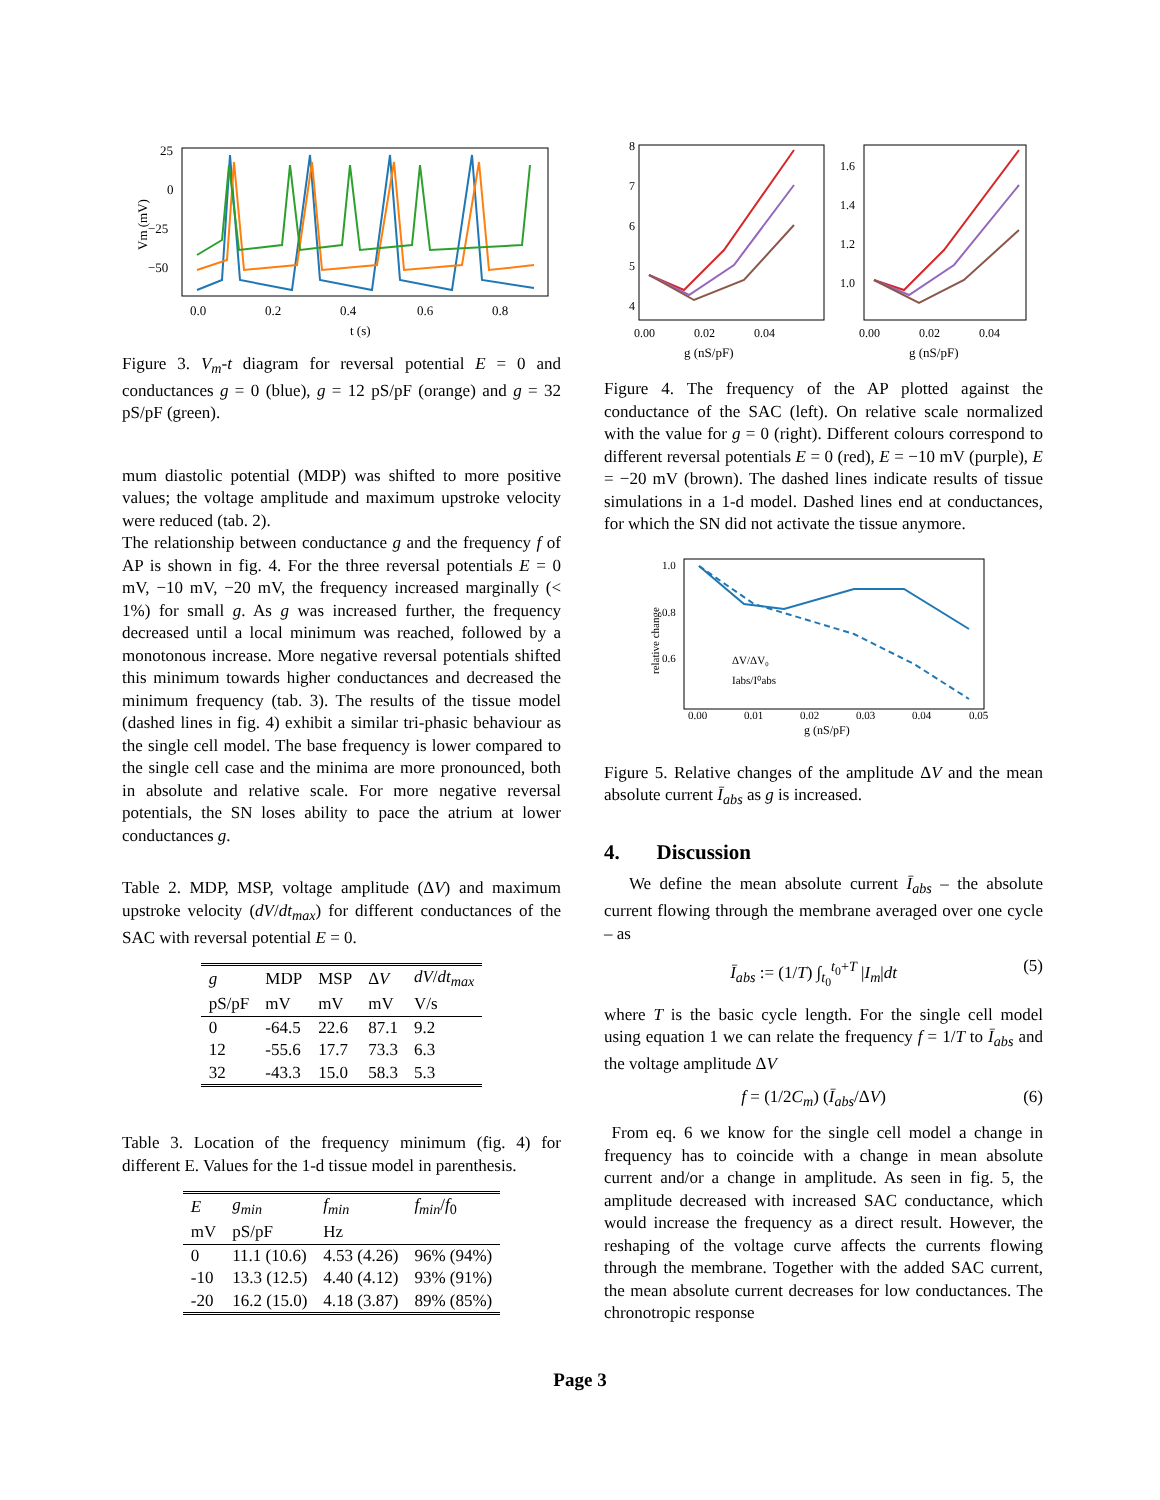Vm (mV)
25
0
−25
−50
0.0
0.2
0.4
0.6
0.8
t (s)
Figure 3. V<sub>m</sub>-t diagram for reversal potential E = 0 and conductances g = 0 (blue), g = 12 pS/pF (orange) and g = 32 pS/pF (green).
mum diastolic potential (MDP) was shifted to more positive values; the voltage amplitude and maximum upstroke velocity were reduced (tab. 2).
The relationship between conductance g and the frequency f of AP is shown in fig. 4. For the three reversal potentials E = 0 mV, −10 mV, −20 mV, the frequency increased marginally (< 1%) for small g. As g was increased further, the frequency decreased until a local minimum was reached, followed by a monotonous increase. More negative reversal potentials shifted this minimum towards higher conductances and decreased the minimum frequency (tab. 3). The results of the tissue model (dashed lines in fig. 4) exhibit a similar tri-phasic behaviour as the single cell model. The base frequency is lower compared to the single cell case and the minima are more pronounced, both in absolute and relative scale. For more negative reversal potentials, the SN loses ability to pace the atrium at lower conductances g.
Table 2. MDP, MSP, voltage amplitude (ΔV) and maximum upstroke velocity (dV/dt<sub>max</sub>) for different conductances of the SAC with reversal potential E = 0.
| g | MDP | MSP | Δ V | dV / dt<sub>max</sub> |
| pS/pF | mV | mV | mV | V/s |
| 0 | -64.5 | 22.6 | 87.1 | 9.2 |
| 12 | -55.6 | 17.7 | 73.3 | 6.3 |
| 32 | -43.3 | 15.0 | 58.3 | 5.3 |
Table 3. Location of the frequency minimum (fig. 4) for different E. Values for the 1-d tissue model in parenthesis.
| E | g<sub>min</sub> | f<sub>min</sub> | f<sub>min</sub> / f<sub>0</sub> |
| mV | pS/pF | Hz | |
| 0 | 11.1 (10.6) | 4.53 (4.26) | 96% (94%) |
| -10 | 13.3 (12.5) | 4.40 (4.12) | 93% (91%) |
| -20 | 16.2 (15.0) | 4.18 (3.87) | 89% (85%) |
8
7
6
5
4
1.6
1.4
1.2
1.0
0.00
0.02
0.04
0.00
0.02
0.04
g (nS/pF)
g (nS/pF)
Figure 4. The frequency of the AP plotted against the conductance of the SAC (left). On relative scale normalized with the value for g = 0 (right). Different colours correspond to different reversal potentials E = 0 (red), E = −10 mV (purple), E = −20 mV (brown). The dashed lines indicate results of tissue simulations in a 1-d model. Dashed lines end at conductances, for which the SN did not activate the tissue anymore.
1.0
0.8
0.6
0.00
0.01
0.02
0.03
0.04
0.05
g (nS/pF)
relative change
ΔV/ΔV₀
Iabs/I⁰abs
Figure 5. Relative changes of the amplitude ΔV and the mean absolute current Ī<sub>abs</sub> as g is increased.
4. Discussion
We define the mean absolute current Ī<sub>abs</sub> – the absolute current flowing through the membrane averaged over one cycle – as
Ī<sub>abs</sub> := (1/T) ∫<sub>t<sub>0</sub></sub><sup>t<sub>0</sub>+T</sup> |I<sub>m</sub>|dt (5)
where T is the basic cycle length. For the single cell model using equation 1 we can relate the frequency f = 1/T to Ī<sub>abs</sub> and the voltage amplitude ΔV
f = (1/2C<sub>m</sub>) (Ī<sub>abs</sub>/ΔV) (6)
From eq. 6 we know for the single cell model a change in frequency has to coincide with a change in mean absolute current and/or a change in amplitude. As seen in fig. 5, the amplitude decreased with increased SAC conductance, which would increase the frequency as a direct result. However, the reshaping of the voltage curve affects the currents flowing through the membrane. Together with the added SAC current, the mean absolute current decreases for low conductances. The chronotropic response
Page 3